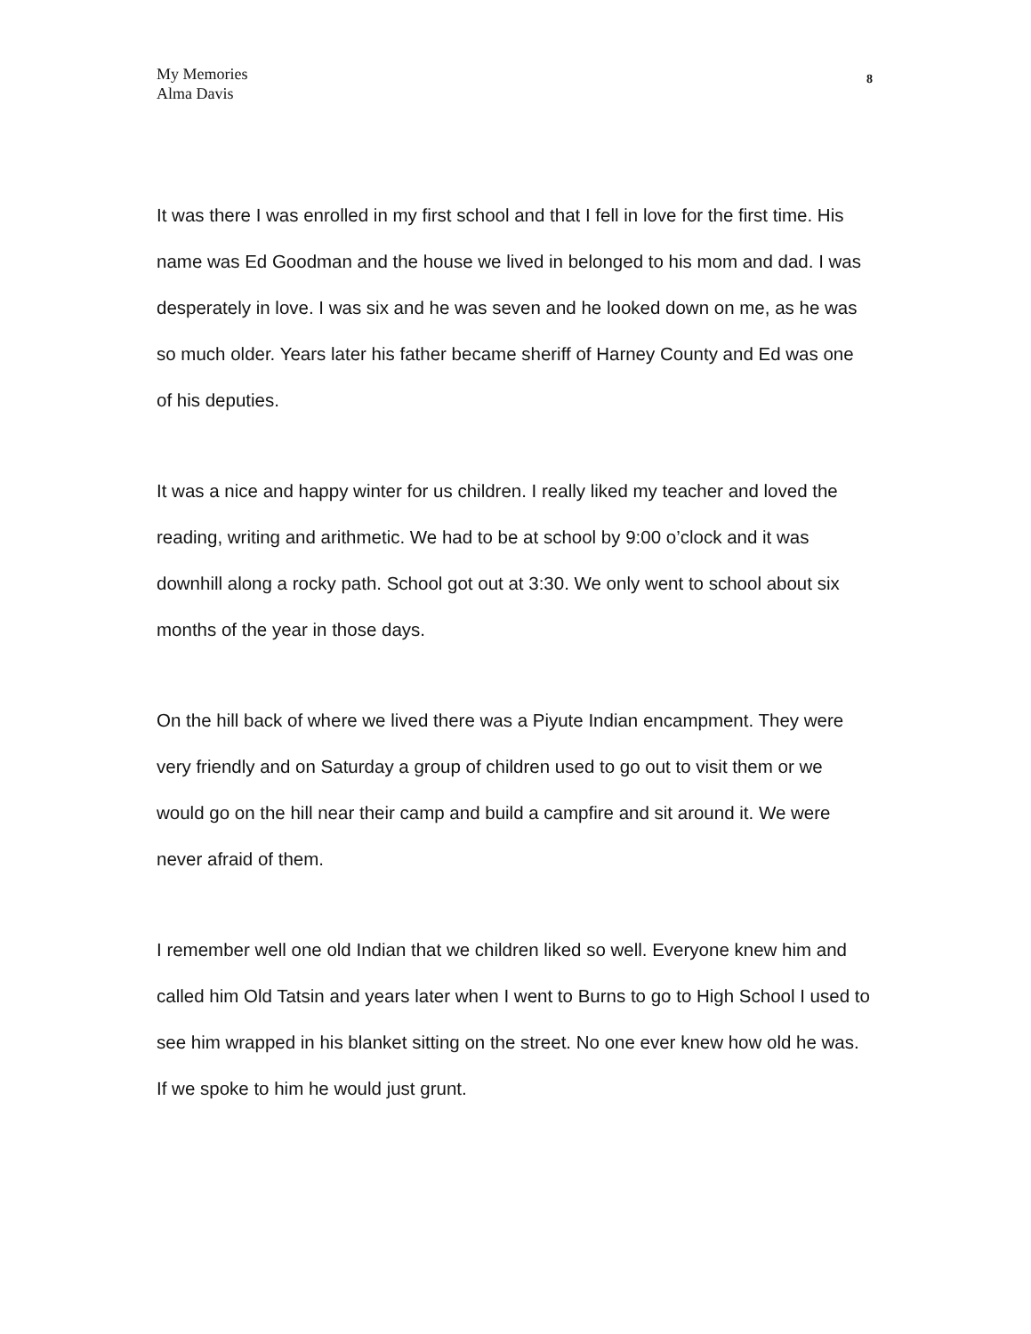My Memories
Alma Davis
8
It was there I was enrolled in my first school and that I fell in love for the first time. His name was Ed Goodman and the house we lived in belonged to his mom and dad. I was desperately in love. I was six and he was seven and he looked down on me, as he was so much older. Years later his father became sheriff of Harney County and Ed was one of his deputies.
It was a nice and happy winter for us children. I really liked my teacher and loved the reading, writing and arithmetic. We had to be at school by 9:00 o’clock and it was downhill along a rocky path. School got out at 3:30. We only went to school about six months of the year in those days.
On the hill back of where we lived there was a Piyute Indian encampment. They were very friendly and on Saturday a group of children used to go out to visit them or we would go on the hill near their camp and build a campfire and sit around it. We were never afraid of them.
I remember well one old Indian that we children liked so well. Everyone knew him and called him Old Tatsin and years later when I went to Burns to go to High School I used to see him wrapped in his blanket sitting on the street. No one ever knew how old he was. If we spoke to him he would just grunt.